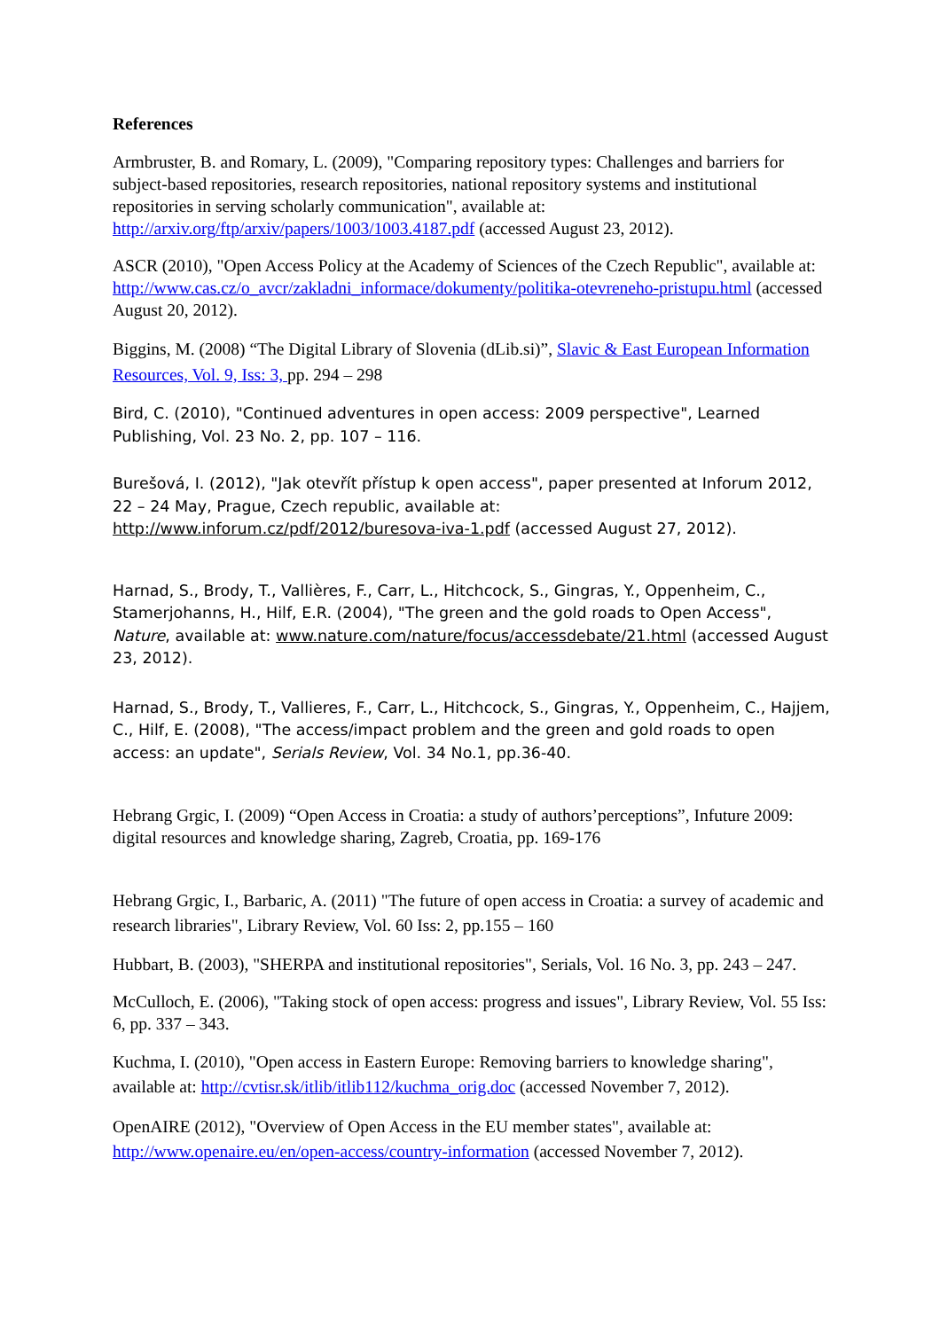References
Armbruster, B. and Romary, L. (2009), "Comparing repository types: Challenges and barriers for subject-based repositories, research repositories, national repository systems and institutional repositories in serving scholarly communication", available at: http://arxiv.org/ftp/arxiv/papers/1003/1003.4187.pdf (accessed August 23, 2012).
ASCR (2010), "Open Access Policy at the Academy of Sciences of the Czech Republic", available at: http://www.cas.cz/o_avcr/zakladni_informace/dokumenty/politika-otevreneho-pristupu.html (accessed August 20, 2012).
Biggins, M. (2008) “The Digital Library of Slovenia (dLib.si)”, Slavic & East European Information Resources, Vol. 9, Iss: 3, pp. 294 – 298
Bird, C. (2010), "Continued adventures in open access: 2009 perspective", Learned Publishing, Vol. 23 No. 2, pp. 107 – 116.
Burešová, I. (2012), "Jak otevřít přístup k open access", paper presented at Inforum 2012, 22 – 24 May, Prague, Czech republic, available at: http://www.inforum.cz/pdf/2012/buresova-iva-1.pdf (accessed August 27, 2012).
Harnad, S., Brody, T., Vallières, F., Carr, L., Hitchcock, S., Gingras, Y., Oppenheim, C., Stamerjohanns, H., Hilf, E.R. (2004), "The green and the gold roads to Open Access", Nature, available at: www.nature.com/nature/focus/accessdebate/21.html (accessed August 23, 2012).
Harnad, S., Brody, T., Vallieres, F., Carr, L., Hitchcock, S., Gingras, Y., Oppenheim, C., Hajjem, C., Hilf, E. (2008), "The access/impact problem and the green and gold roads to open access: an update", Serials Review, Vol. 34 No.1, pp.36-40.
Hebrang Grgic, I. (2009) “Open Access in Croatia: a study of authors’perceptions”, Infuture 2009: digital resources and knowledge sharing, Zagreb, Croatia, pp. 169-176
Hebrang Grgic, I., Barbaric, A. (2011) "The future of open access in Croatia: a survey of academic and research libraries", Library Review, Vol. 60 Iss: 2, pp.155 – 160
Hubbart, B. (2003), "SHERPA and institutional repositories", Serials, Vol. 16 No. 3, pp. 243 – 247.
McCulloch, E. (2006), "Taking stock of open access: progress and issues", Library Review, Vol. 55 Iss: 6, pp. 337 – 343.
Kuchma, I. (2010), "Open access in Eastern Europe: Removing barriers to knowledge sharing", available at: http://cvtisr.sk/itlib/itlib112/kuchma_orig.doc (accessed November 7, 2012).
OpenAIRE (2012), "Overview of Open Access in the EU member states", available at: http://www.openaire.eu/en/open-access/country-information (accessed November 7, 2012).